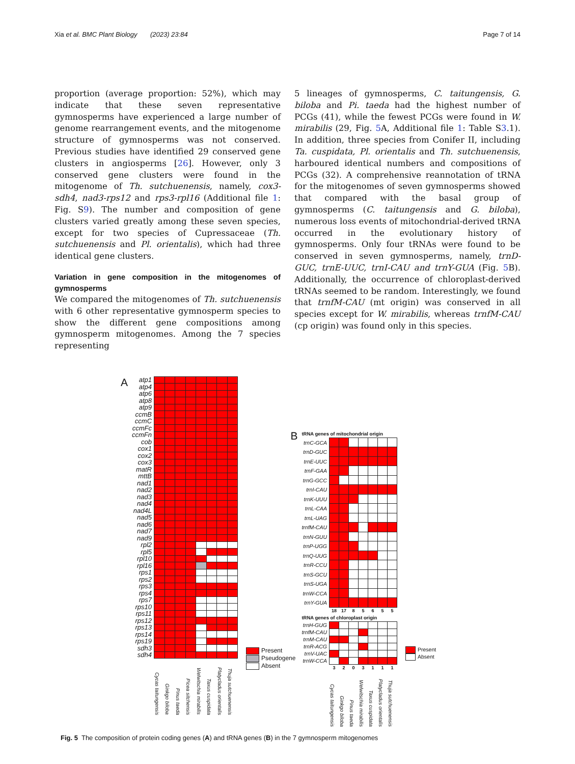Xia et al. BMC Plant Biology (2023) 23:84
Page 7 of 14
proportion (average proportion: 52%), which may indicate that these seven representative gymnosperms have experienced a large number of genome rearrangement events, and the mitogenome structure of gymnosperms was not conserved. Previous studies have identified 29 conserved gene clusters in angiosperms [26]. However, only 3 conserved gene clusters were found in the mitogenome of Th. sutchuenensis, namely, cox3-sdh4, nad3-rps12 and rps3-rpl16 (Additional file 1: Fig. S9). The number and composition of gene clusters varied greatly among these seven species, except for two species of Cupressaceae (Th. sutchuenensis and Pl. orientalis), which had three identical gene clusters.
Variation in gene composition in the mitogenomes of gymnosperms
We compared the mitogenomes of Th. sutchuenensis with 6 other representative gymnosperm species to show the different gene compositions among gymnosperm mitogenomes. Among the 7 species representing
5 lineages of gymnosperms, C. taitungensis, G. biloba and Pi. taeda had the highest number of PCGs (41), while the fewest PCGs were found in W. mirabilis (29, Fig. 5 A, Additional file 1: Table S3.1). In addition, three species from Conifer II, including Ta. cuspidata, Pl. orientalis and Th. sutchuenensis, harboured identical numbers and compositions of PCGs (32). A comprehensive reannotation of tRNA for the mitogenomes of seven gymnosperms showed that compared with the basal group of gymnosperms (C. taitungensis and G. biloba), numerous loss events of mitochondrial-derived tRNA occurred in the evolutionary history of gymnosperms. Only four tRNAs were found to be conserved in seven gymnosperms, namely, trnD-GUC, trnE-UUC, trnI-CAU and trnY-GUA (Fig. 5 B). Additionally, the occurrence of chloroplast-derived tRNAs seemed to be random. Interestingly, we found that trnfM-CAU (mt origin) was conserved in all species except for W. mirabilis, whereas trnfM-CAU (cp origin) was found only in this species.
A
| atp1 | | | | | | | | |
| atp4 | | | | | | | | |
| atp6 | | | | | | | | |
| atp8 | | | | | | | | |
| atp9 | | | | | | | | |
| ccmB | | | | | | | | |
| ccmC | | | | | | | | |
| ccmFc | | | | | | | | |
| ccmFn | | | | | | | | |
| cob | | | | | | | | |
| cox1 | | | | | | | | |
| cox2 | | | | | | | | |
| cox3 | | | | | | | | |
| matR | | | | | | | | |
| mttB | | | | | | | | |
| nad1 | | | | | | | | |
| nad2 | | | | | | | | |
| nad3 | | | | | | | | |
| nad4 | | | | | | | | |
| nad4L | | | | | | | | |
| nad5 | | | | | | | | |
| nad6 | | | | | | | | |
| nad7 | | | | | | | | |
| nad9 | | | | | | | | |
| rpl2 | | | | | | | | |
| rpl5 | | | | | | | | |
| rpl10 | | | | | | | | |
| rpl16 | | | | | | | | |
| rps1 | | | | | | | | |
| rps2 | | | | | | | | |
| rps3 | | | | | | | | |
| rps4 | | | | | | | | |
| rps7 | | | | | | | | |
| rps10 | | | | | | | | |
| rps11 | | | | | | | | |
| rps12 | | | | | | | | |
| rps13 | | | | | | | | |
| rps14 | | | | | | | | |
| rps19 | | | | | | | | |
| sdh3 | | | | | | | | |
| sdh4 | | | | | | | | |
| | Cycas taitungensis | Ginkgo biloba | Pinus taeda | Picea sitchensis | Welwitschia mirabilis | Taxus cuspidata | Platycladus orientalis | Thuja sutchuenensis |
Present
Pseudogene
Absent
B
tRNA genes of mitochondrial origin
| trnC-GCA | | | | | | | |
| trnD-GUC | | | | | | | |
| trnE-UUC | | | | | | | |
| trnF-GAA | | | | | | | |
| trnG-GCC | | | | | | | |
| trnI-CAU | | | | | | | |
| trnK-UUU | | | | | | | |
| trnL-CAA | | | | | | | |
| trnL-UAG | | | | | | | |
| trnfM-CAU | | | | | | | |
| trnN-GUU | | | | | | | |
| trnP-UGG | | | | | | | |
| trnQ-UUG | | | | | | | |
| trnR-CCU | | | | | | | |
| trnS-GCU | | | | | | | |
| trnS-UGA | | | | | | | |
| trnW-CCA | | | | | | | |
| trnY-GUA | | | | | | | |
| | 18 | 17 | 8 | 5 | 6 | 5 | 5 |
tRNA genes of chloroplast origin
| trnH-GUG | | | | | | | |
| trnfM-CAU | | | | | | | |
| trnM-CAU | | | | | | | |
| trnR-ACG | | | | | | | |
| trnV-UAC | | | | | | | |
| trnW-CCA | | | | | | | |
| | 3 | 2 | 0 | 3 | 1 | 1 | 1 |
| | Cycas taitungensis | Ginkgo biloba | Pinus taeda | Welwitschia mirabilis | Taxus cuspidata | Platycladus orientalis | Thuja sutchuenensis |
Present
Absent
Fig. 5 The composition of protein coding genes (A) and tRNA genes (B) in the 7 gymnosperm mitogenomes